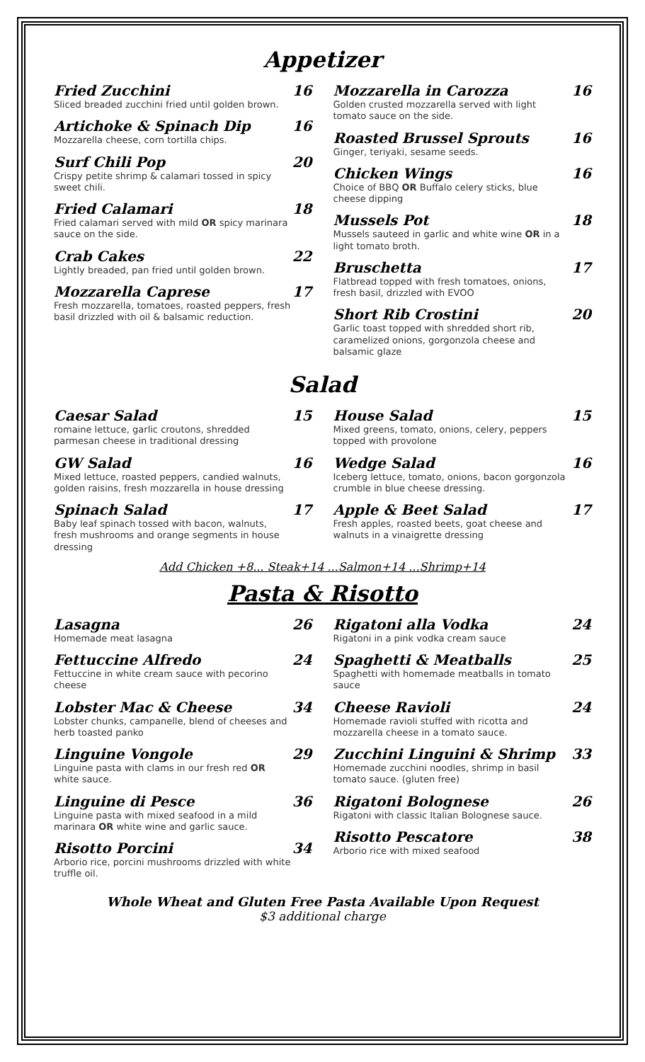Appetizer
Fried Zucchini
Sliced breaded zucchini fried until golden brown.
16
Artichoke & Spinach Dip
Mozzarella cheese, corn tortilla chips.
16
Surf Chili Pop
Crispy petite shrimp & calamari tossed in spicy sweet chili.
20
Fried Calamari
Fried calamari served with mild OR spicy marinara sauce on the side.
18
Crab Cakes
Lightly breaded, pan fried until golden brown.
22
Mozzarella Caprese
Fresh mozzarella, tomatoes, roasted peppers, fresh basil drizzled with oil & balsamic reduction.
17
Mozzarella in Carozza
Golden crusted mozzarella served with light tomato sauce on the side.
16
Roasted Brussel Sprouts
Ginger, teriyaki, sesame seeds.
16
Chicken Wings
Choice of BBQ OR Buffalo celery sticks, blue cheese dipping
16
Mussels Pot
Mussels sauteed in garlic and white wine OR in a light tomato broth.
18
Bruschetta
Flatbread topped with fresh tomatoes, onions, fresh basil, drizzled with EVOO
17
Short Rib Crostini
Garlic toast topped with shredded short rib, caramelized onions, gorgonzola cheese and balsamic glaze
20
Salad
Caesar Salad
romaine lettuce, garlic croutons, shredded parmesan cheese in traditional dressing
15
GW Salad
Mixed lettuce, roasted peppers, candied walnuts, golden raisins, fresh mozzarella in house dressing
16
Spinach Salad
Baby leaf spinach tossed with bacon, walnuts, fresh mushrooms and orange segments in house dressing
17
House Salad
Mixed greens, tomato, onions, celery, peppers topped with provolone
15
Wedge Salad
Iceberg lettuce, tomato, onions, bacon gorgonzola crumble in blue cheese dressing.
16
Apple & Beet Salad
Fresh apples, roasted beets, goat cheese and walnuts in a vinaigrette dressing
17
Add Chicken +8... Steak+14 ...Salmon+14 ...Shrimp+14
Pasta & Risotto
Lasagna
Homemade meat lasagna
26
Fettuccine Alfredo
Fettuccine in white cream sauce with pecorino cheese
24
Lobster Mac & Cheese
Lobster chunks, campanelle, blend of cheeses and herb toasted panko
34
Linguine Vongole
Linguine pasta with clams in our fresh red OR white sauce.
29
Linguine di Pesce
Linguine pasta with mixed seafood in a mild marinara OR white wine and garlic sauce.
36
Risotto Porcini
Arborio rice, porcini mushrooms drizzled with white truffle oil.
34
Rigatoni alla Vodka
Rigatoni in a pink vodka cream sauce
24
Spaghetti & Meatballs
Spaghetti with homemade meatballs in tomato sauce
25
Cheese Ravioli
Homemade ravioli stuffed with ricotta and mozzarella cheese in a tomato sauce.
24
Zucchini Linguini & Shrimp
Homemade zucchini noodles, shrimp in basil tomato sauce. (gluten free)
33
Rigatoni Bolognese
Rigatoni with classic Italian Bolognese sauce.
26
Risotto Pescatore
Arborio rice with mixed seafood
38
Whole Wheat and Gluten Free Pasta Available Upon Request
$3 additional charge